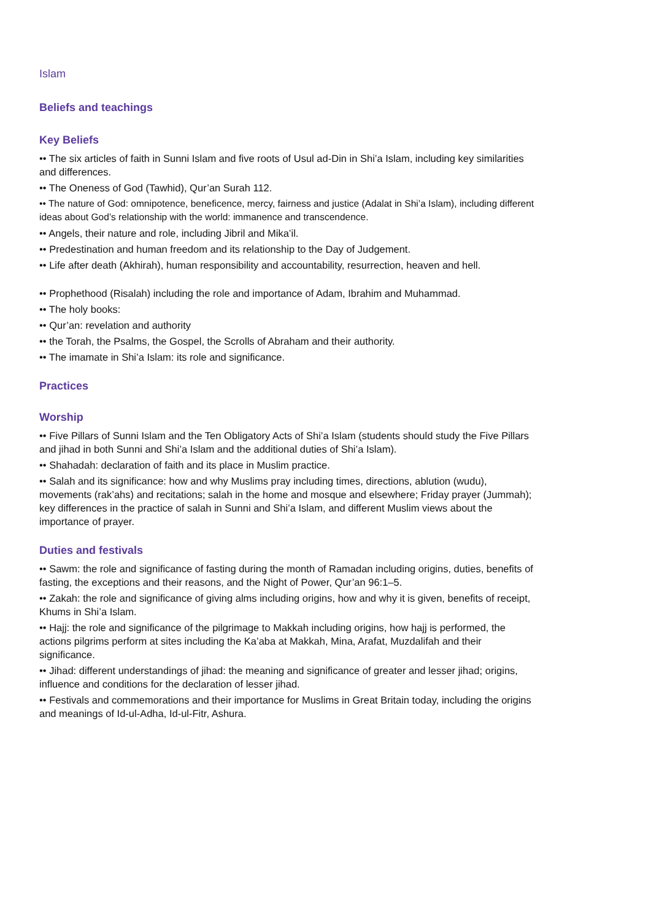Islam
Beliefs and teachings
Key Beliefs
•• The six articles of faith in Sunni Islam and five roots of Usul ad-Din in Shi’a Islam, including key similarities and differences.
•• The Oneness of God (Tawhid), Qur’an Surah 112.
•• The nature of God: omnipotence, beneficence, mercy, fairness and justice (Adalat in Shi’a Islam), including different ideas about God’s relationship with the world: immanence and transcendence.
•• Angels, their nature and role, including Jibril and Mika’il.
•• Predestination and human freedom and its relationship to the Day of Judgement.
•• Life after death (Akhirah), human responsibility and accountability, resurrection, heaven and hell.
•• Prophethood (Risalah) including the role and importance of Adam, Ibrahim and Muhammad.
•• The holy books:
•• Qur’an: revelation and authority
•• the Torah, the Psalms, the Gospel, the Scrolls of Abraham and their authority.
•• The imamate in Shi’a Islam: its role and significance.
Practices
Worship
•• Five Pillars of Sunni Islam and the Ten Obligatory Acts of Shi’a Islam (students should study the Five Pillars and jihad in both Sunni and Shi’a Islam and the additional duties of Shi’a Islam).
•• Shahadah: declaration of faith and its place in Muslim practice.
•• Salah and its significance: how and why Muslims pray including times, directions, ablution (wudu), movements (rak’ahs) and recitations; salah in the home and mosque and elsewhere; Friday prayer (Jummah); key differences in the practice of salah in Sunni and Shi’a Islam, and different Muslim views about the importance of prayer.
Duties and festivals
•• Sawm: the role and significance of fasting during the month of Ramadan including origins, duties, benefits of fasting, the exceptions and their reasons, and the Night of Power, Qur’an 96:1–5.
•• Zakah: the role and significance of giving alms including origins, how and why it is given, benefits of receipt, Khums in Shi’a Islam.
•• Hajj: the role and significance of the pilgrimage to Makkah including origins, how hajj is performed, the actions pilgrims perform at sites including the Ka’aba at Makkah, Mina, Arafat, Muzdalifah and their significance.
•• Jihad: different understandings of jihad: the meaning and significance of greater and lesser jihad; origins, influence and conditions for the declaration of lesser jihad.
•• Festivals and commemorations and their importance for Muslims in Great Britain today, including the origins and meanings of Id-ul-Adha, Id-ul-Fitr, Ashura.